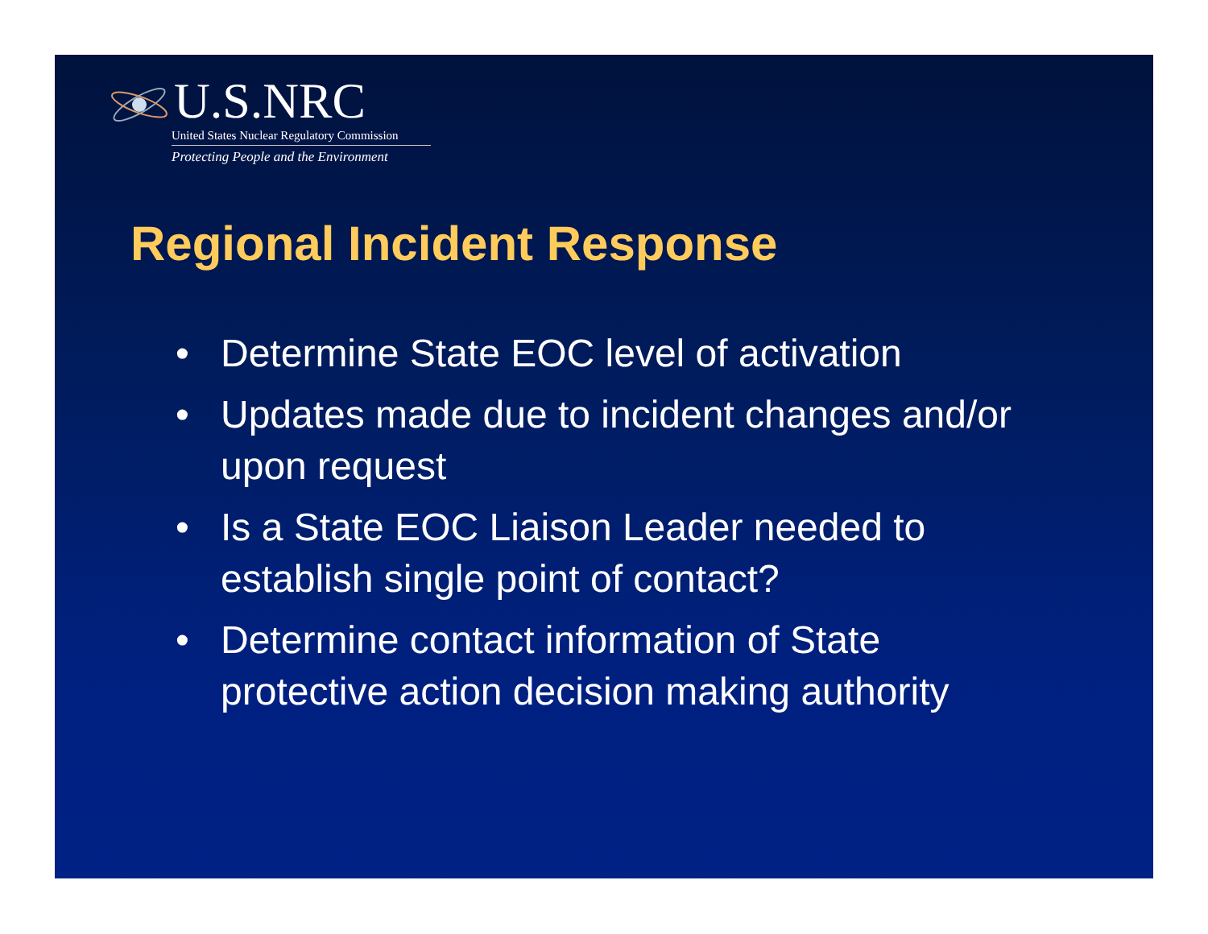U.S.NRC
United States Nuclear Regulatory Commission
Protecting People and the Environment
Regional Incident Response
• Determine State EOC level of activation
• Updates made due to incident changes and/or upon request
• Is a State EOC Liaison Leader needed to establish single point of contact?
• Determine contact information of State protective action decision making authority